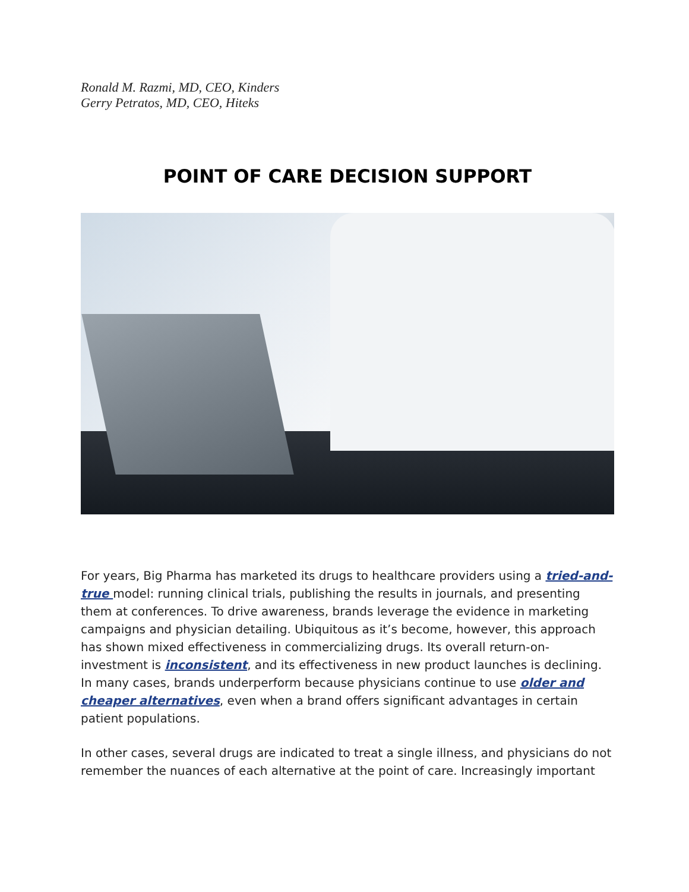Ronald M. Razmi, MD, CEO, Kinders
Gerry Petratos, MD, CEO, Hiteks
POINT OF CARE DECISION SUPPORT
For years, Big Pharma has marketed its drugs to healthcare providers using a tried-and-true model: running clinical trials, publishing the results in journals, and presenting them at conferences. To drive awareness, brands leverage the evidence in marketing campaigns and physician detailing. Ubiquitous as it’s become, however, this approach has shown mixed effectiveness in commercializing drugs. Its overall return-on-investment is inconsistent, and its effectiveness in new product launches is declining. In many cases, brands underperform because physicians continue to use older and cheaper alternatives, even when a brand offers significant advantages in certain patient populations.
In other cases, several drugs are indicated to treat a single illness, and physicians do not remember the nuances of each alternative at the point of care. Increasingly important